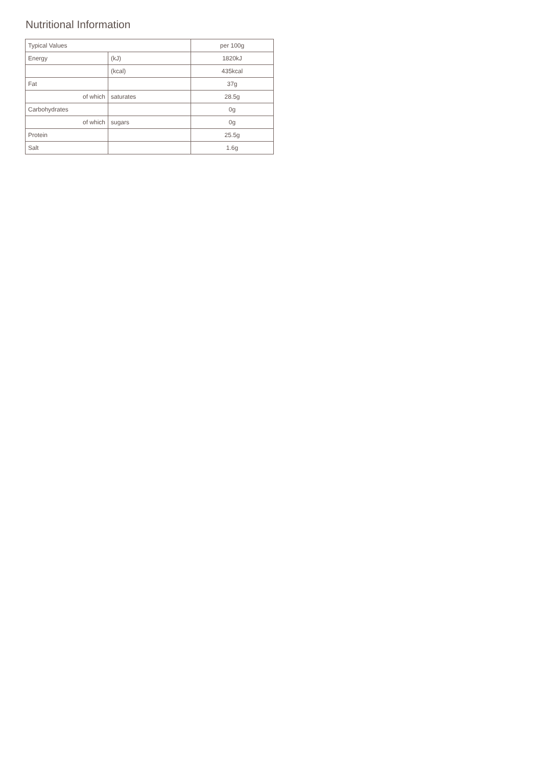Nutritional Information
| Typical Values | | per 100g |
| --- | --- | --- |
| Energy | (kJ) | 1820kJ |
| | (kcal) | 435kcal |
| Fat | | 37g |
| of which | saturates | 28.5g |
| Carbohydrates | | 0g |
| of which | sugars | 0g |
| Protein | | 25.5g |
| Salt | | 1.6g |